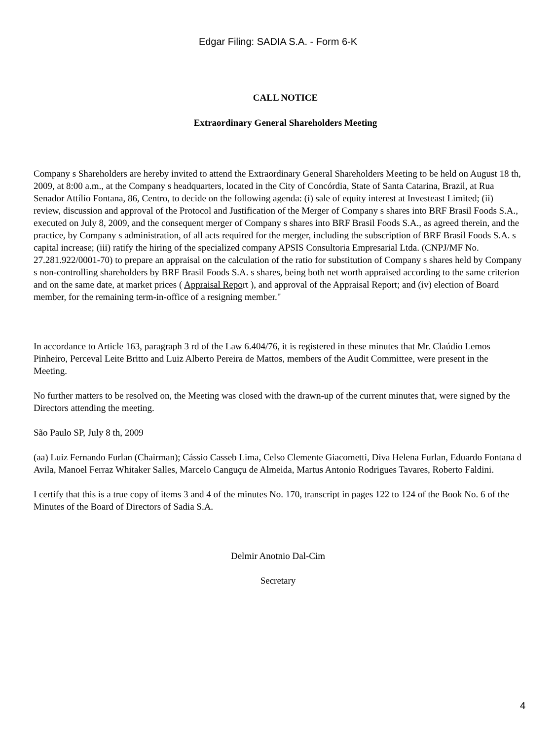Edgar Filing: SADIA S.A. - Form 6-K
CALL NOTICE
Extraordinary General Shareholders Meeting
Company s Shareholders are hereby invited to attend the Extraordinary General Shareholders Meeting to be held on August 18 th, 2009, at 8:00 a.m., at the Company s headquarters, located in the City of Concórdia, State of Santa Catarina, Brazil, at Rua Senador Attílio Fontana, 86, Centro, to decide on the following agenda: (i) sale of equity interest at Investeast Limited; (ii) review, discussion and approval of the Protocol and Justification of the Merger of Company s shares into BRF Brasil Foods S.A., executed on July 8, 2009, and the consequent merger of Company s shares into BRF Brasil Foods S.A., as agreed therein, and the practice, by Company s administration, of all acts required for the merger, including the subscription of BRF Brasil Foods S.A. s capital increase; (iii) ratify the hiring of the specialized company APSIS Consultoria Empresarial Ltda. (CNPJ/MF No. 27.281.922/0001-70) to prepare an appraisal on the calculation of the ratio for substitution of Company s shares held by Company s non-controlling shareholders by BRF Brasil Foods S.A. s shares, being both net worth appraised according to the same criterion and on the same date, at market prices ( Appraisal Report ), and approval of the Appraisal Report; and (iv) election of Board member, for the remaining term-in-office of a resigning member."
In accordance to Article 163, paragraph 3 rd of the Law 6.404/76, it is registered in these minutes that Mr. Claúdio Lemos Pinheiro, Perceval Leite Britto and Luiz Alberto Pereira de Mattos, members of the Audit Committee, were present in the Meeting.
No further matters to be resolved on, the Meeting was closed with the drawn-up of the current minutes that, were signed by the Directors attending the meeting.
São Paulo SP, July 8 th, 2009
(aa) Luiz Fernando Furlan (Chairman); Cássio Casseb Lima, Celso Clemente Giacometti, Diva Helena Furlan, Eduardo Fontana d Avila, Manoel Ferraz Whitaker Salles, Marcelo Canguçu de Almeida, Martus Antonio Rodrigues Tavares, Roberto Faldini.
I certify that this is a true copy of items 3 and 4 of the minutes No. 170, transcript in pages 122 to 124 of the Book No. 6 of the Minutes of the Board of Directors of Sadia S.A.
Delmir Anotnio Dal-Cim
Secretary
4